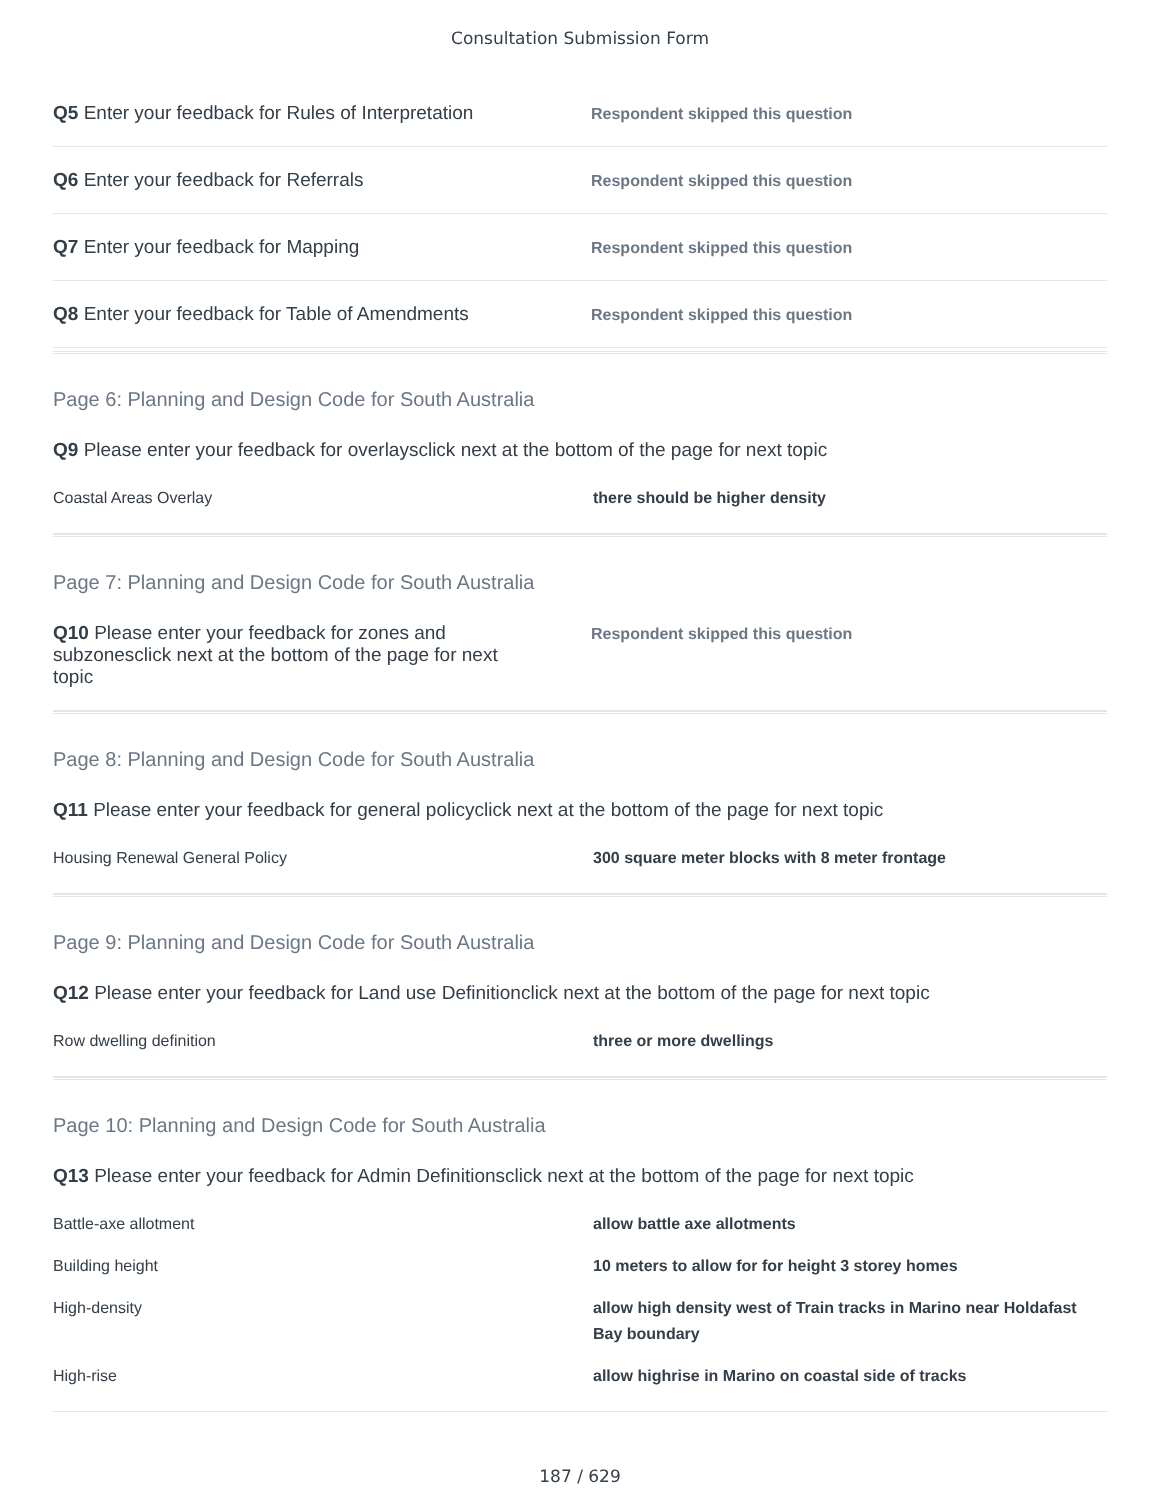Consultation Submission Form
Q5 Enter your feedback for Rules of Interpretation
Respondent skipped this question
Q6 Enter your feedback for Referrals
Respondent skipped this question
Q7 Enter your feedback for Mapping
Respondent skipped this question
Q8 Enter your feedback for Table of Amendments
Respondent skipped this question
Page 6: Planning and Design Code for South Australia
Q9 Please enter your feedback for overlaysclick next at the bottom of the page for next topic
| Coastal Areas Overlay | there should be higher density |
Page 7: Planning and Design Code for South Australia
Q10 Please enter your feedback for zones and subzonesclick next at the bottom of the page for next topic
Respondent skipped this question
Page 8: Planning and Design Code for South Australia
Q11 Please enter your feedback for general policyclick next at the bottom of the page for next topic
| Housing Renewal General Policy | 300 square meter blocks with 8 meter frontage |
Page 9: Planning and Design Code for South Australia
Q12 Please enter your feedback for Land use Definitionclick next at the bottom of the page for next topic
| Row dwelling definition | three or more dwellings |
Page 10: Planning and Design Code for South Australia
Q13 Please enter your feedback for Admin Definitionsclick next at the bottom of the page for next topic
| Battle-axe allotment | allow battle axe allotments |
| Building height | 10 meters to allow for for height 3 storey homes |
| High-density | allow high density west of Train tracks in Marino near Holdafast Bay boundary |
| High-rise | allow highrise in Marino on coastal side of tracks |
187 / 629